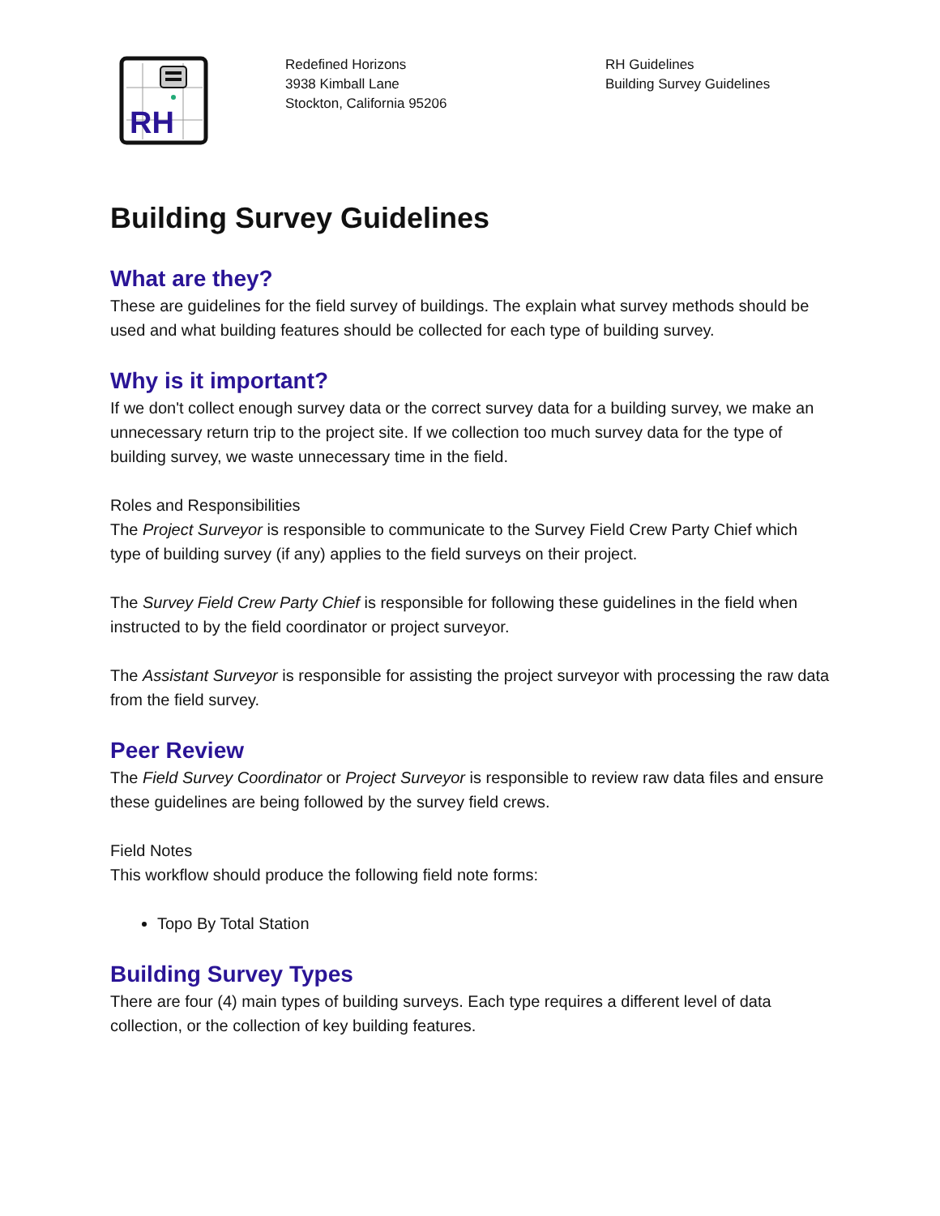RH
Redefined Horizons
3938 Kimball Lane
Stockton, California 95206
RH Guidelines
Building Survey Guidelines
Building Survey Guidelines
What are they?
These are guidelines for the field survey of buildings. The explain what survey methods should be used and what building features should be collected for each type of building survey.
Why is it important?
If we don't collect enough survey data or the correct survey data for a building survey, we make an unnecessary return trip to the project site. If we collection too much survey data for the type of building survey, we waste unnecessary time in the field.
Roles and Responsibilities
The Project Surveyor is responsible to communicate to the Survey Field Crew Party Chief which type of building survey (if any) applies to the field surveys on their project.
The Survey Field Crew Party Chief is responsible for following these guidelines in the field when instructed to by the field coordinator or project surveyor.
The Assistant Surveyor is responsible for assisting the project surveyor with processing the raw data from the field survey.
Peer Review
The Field Survey Coordinator or Project Surveyor is responsible to review raw data files and ensure these guidelines are being followed by the survey field crews.
Field Notes
This workflow should produce the following field note forms:
Topo By Total Station
Building Survey Types
There are four (4) main types of building surveys. Each type requires a different level of data collection, or the collection of key building features.